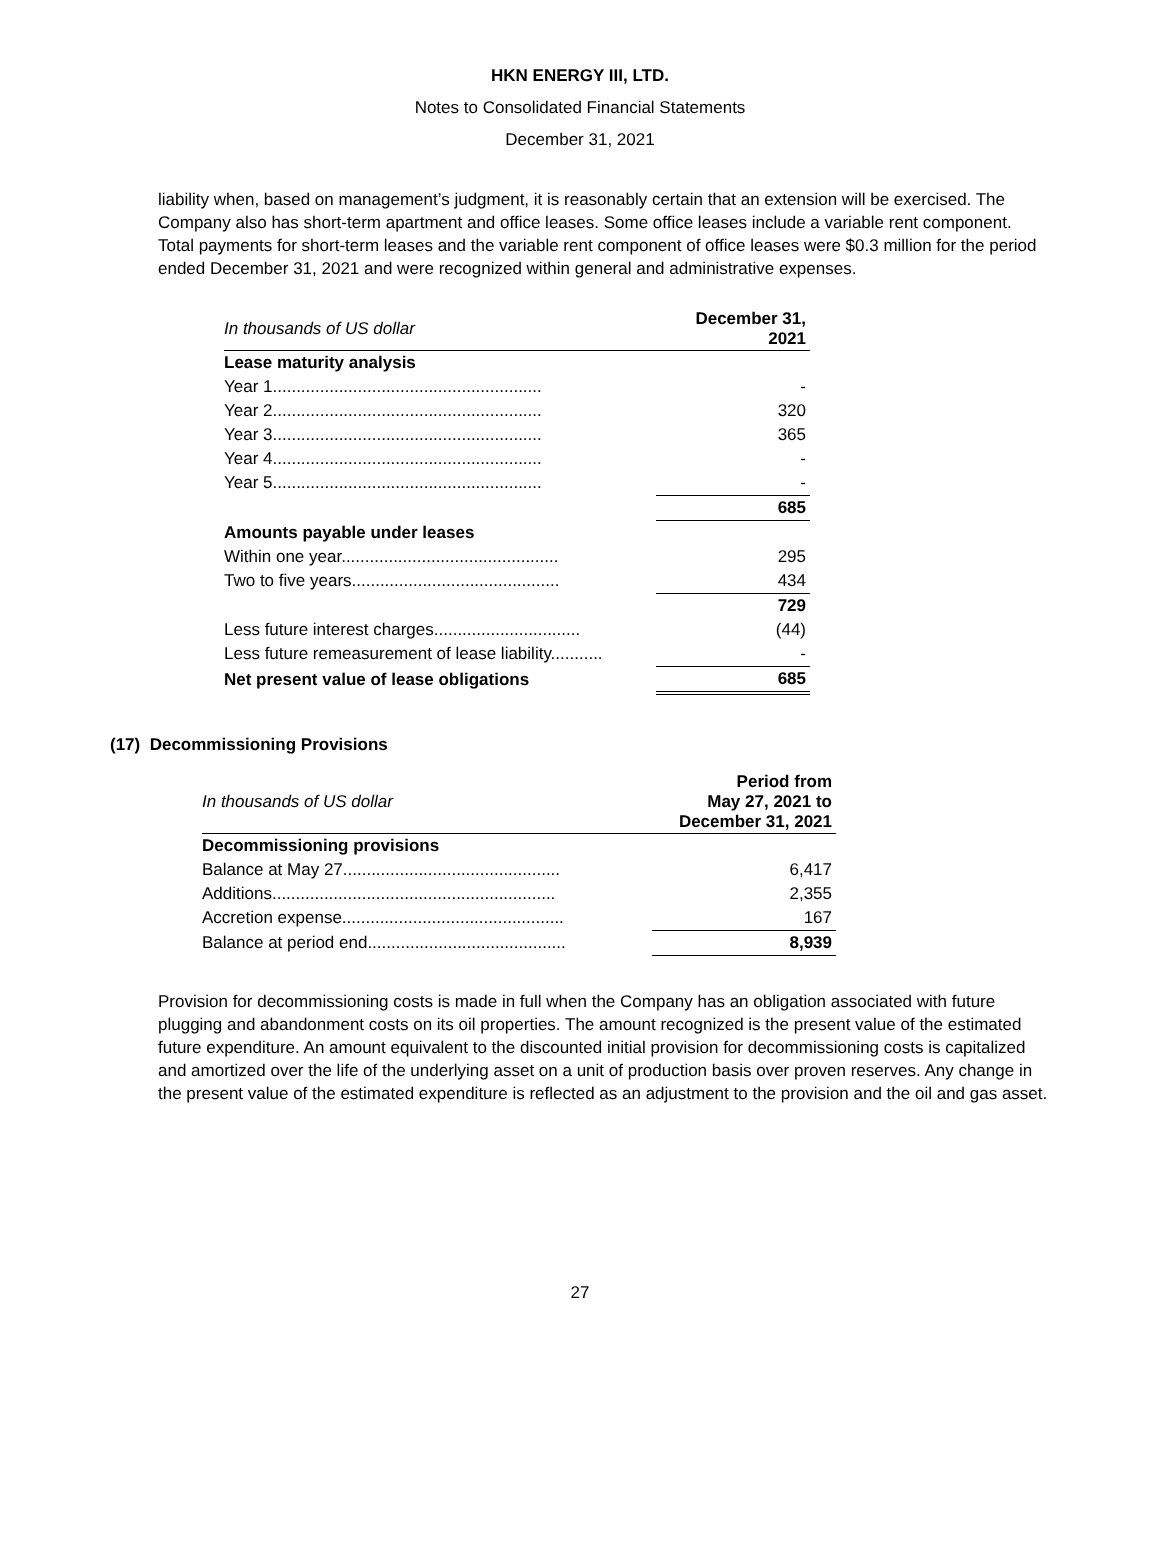HKN ENERGY III, LTD.
Notes to Consolidated Financial Statements
December 31, 2021
liability when, based on management’s judgment, it is reasonably certain that an extension will be exercised. The Company also has short-term apartment and office leases. Some office leases include a variable rent component. Total payments for short-term leases and the variable rent component of office leases were $0.3 million for the period ended December 31, 2021 and were recognized within general and administrative expenses.
| In thousands of US dollar | December 31, 2021 |
| Lease maturity analysis | |
| Year 1......................................................... | - |
| Year 2......................................................... | 320 |
| Year 3......................................................... | 365 |
| Year 4......................................................... | - |
| Year 5......................................................... | - |
| | 685 |
| Amounts payable under leases | |
| Within one year.............................................. | 295 |
| Two to five years............................................ | 434 |
| | 729 |
| Less future interest charges............................... | (44) |
| Less future remeasurement of lease liability........... | - |
| Net present value of lease obligations | 685 |
(17) Decommissioning Provisions
| In thousands of US dollar | Period from May 27, 2021 to December 31, 2021 |
| Decommissioning provisions | |
| Balance at May 27.............................................. | 6,417 |
| Additions............................................................ | 2,355 |
| Accretion expense............................................... | 167 |
| Balance at period end.......................................... | 8,939 |
Provision for decommissioning costs is made in full when the Company has an obligation associated with future plugging and abandonment costs on its oil properties. The amount recognized is the present value of the estimated future expenditure. An amount equivalent to the discounted initial provision for decommissioning costs is capitalized and amortized over the life of the underlying asset on a unit of production basis over proven reserves. Any change in the present value of the estimated expenditure is reflected as an adjustment to the provision and the oil and gas asset.
27